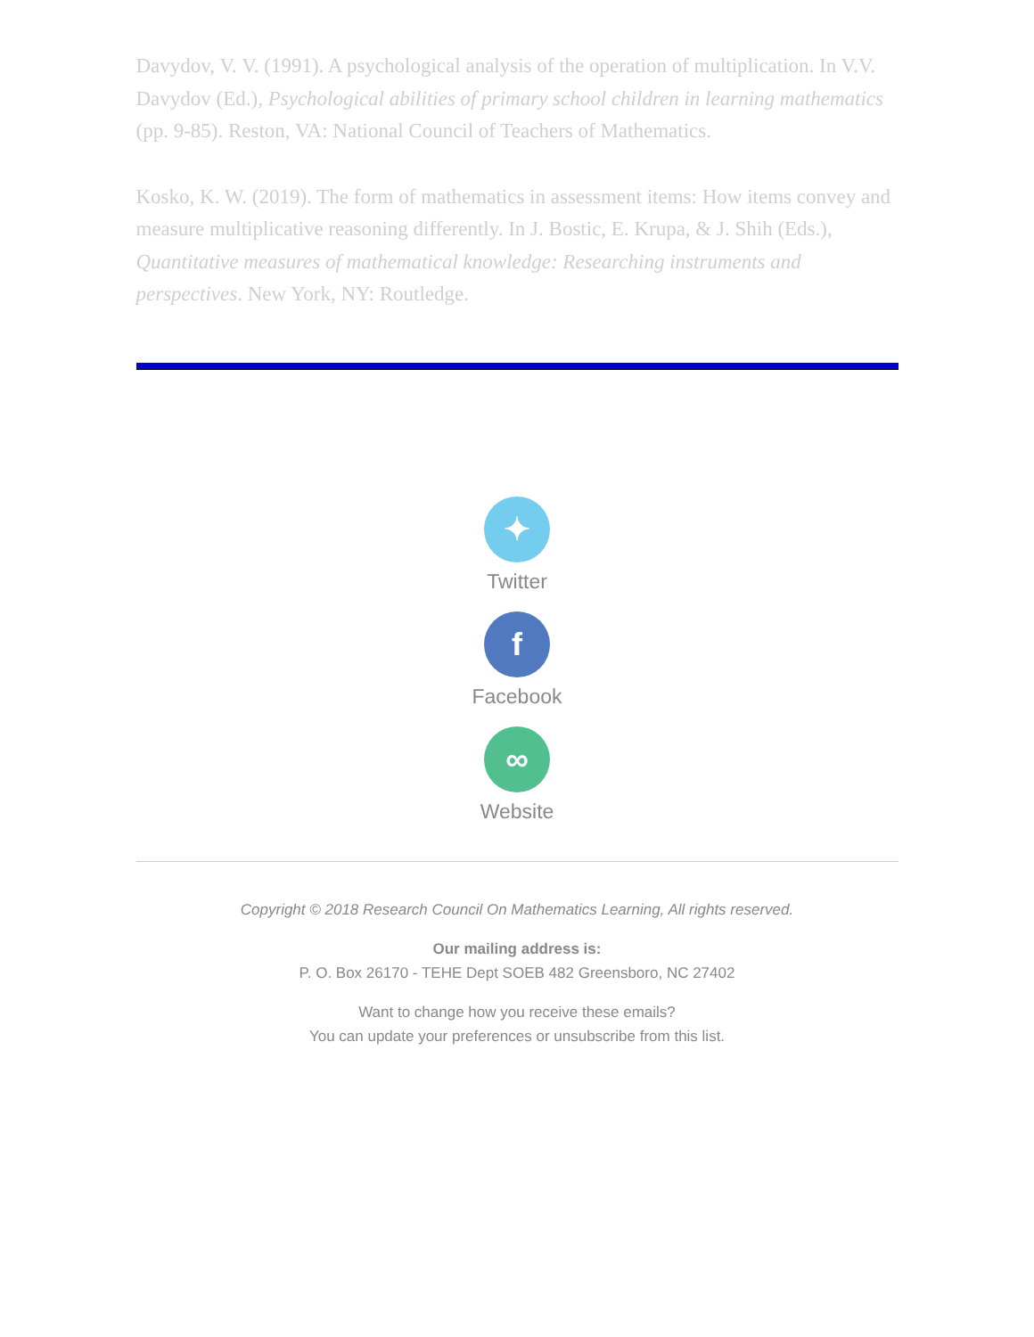Davydov, V. V. (1991). A psychological analysis of the operation of multiplication. In V.V. Davydov (Ed.), Psychological abilities of primary school children in learning mathematics (pp. 9-85). Reston, VA: National Council of Teachers of Mathematics.
Kosko, K. W. (2019). The form of mathematics in assessment items: How items convey and measure multiplicative reasoning differently. In J. Bostic, E. Krupa, & J. Shih (Eds.), Quantitative measures of mathematical knowledge: Researching instruments and perspectives. New York, NY: Routledge.
✦
Twitter
f
Facebook
∞
Website
Copyright © 2018 Research Council On Mathematics Learning, All rights reserved.
Our mailing address is:
P. O. Box 26170 - TEHE Dept SOEB 482 Greensboro, NC 27402
Want to change how you receive these emails?
You can update your preferences or unsubscribe from this list.